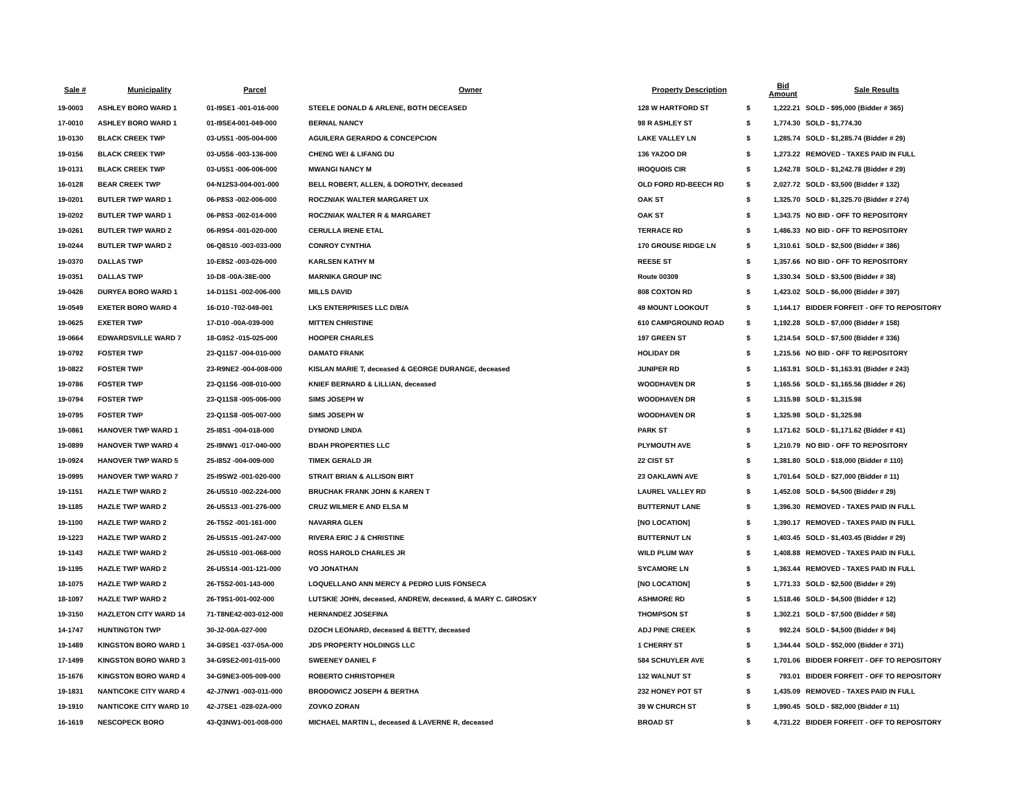| Sale # | Municipality | Parcel | Owner | Property Description | | Bid Amount | Sale Results |
| --- | --- | --- | --- | --- | --- | --- | --- |
| 19-0003 | ASHLEY BORO WARD 1 | 01-I9SE1 -001-016-000 | STEELE DONALD & ARLENE, BOTH DECEASED | 128 W HARTFORD ST | $ | 1,222.21 | SOLD - $95,000 (Bidder # 365) |
| 17-0010 | ASHLEY BORO WARD 1 | 01-I9SE4-001-049-000 | BERNAL NANCY | 98 R ASHLEY ST | $ | 1,774.30 | SOLD - $1,774.30 |
| 19-0130 | BLACK CREEK TWP | 03-U5S1 -005-004-000 | AGUILERA GERARDO & CONCEPCION | LAKE VALLEY LN | $ | 1,285.74 | SOLD - $1,285.74 (Bidder # 29) |
| 19-0156 | BLACK CREEK TWP | 03-U5S6 -003-136-000 | CHENG WEI & LIFANG DU | 136 YAZOO DR | $ | 1,273.22 | REMOVED - TAXES PAID IN FULL |
| 19-0131 | BLACK CREEK TWP | 03-U5S1 -006-006-000 | MWANGI NANCY M | IROQUOIS CIR | $ | 1,242.78 | SOLD - $1,242.78 (Bidder # 29) |
| 16-0128 | BEAR CREEK TWP | 04-N12S3-004-001-000 | BELL ROBERT, ALLEN, & DOROTHY, deceased | OLD FORD RD-BEECH RD | $ | 2,027.72 | SOLD - $3,500 (Bidder # 132) |
| 19-0201 | BUTLER TWP WARD 1 | 06-P8S3 -002-006-000 | ROCZNIAK WALTER MARGARET UX | OAK ST | $ | 1,325.70 | SOLD - $1,325.70 (Bidder # 274) |
| 19-0202 | BUTLER TWP WARD 1 | 06-P8S3 -002-014-000 | ROCZNIAK WALTER R & MARGARET | OAK ST | $ | 1,343.75 | NO BID - OFF TO REPOSITORY |
| 19-0261 | BUTLER TWP WARD 2 | 06-R9S4 -001-020-000 | CERULLA IRENE ETAL | TERRACE RD | $ | 1,486.33 | NO BID - OFF TO REPOSITORY |
| 19-0244 | BUTLER TWP WARD 2 | 06-Q8S10 -003-033-000 | CONROY CYNTHIA | 170 GROUSE RIDGE LN | $ | 1,310.61 | SOLD - $2,500 (Bidder # 386) |
| 19-0370 | DALLAS TWP | 10-E8S2 -003-026-000 | KARLSEN KATHY M | REESE ST | $ | 1,357.66 | NO BID - OFF TO REPOSITORY |
| 19-0351 | DALLAS TWP | 10-D8 -00A-38E-000 | MARNIKA GROUP INC | Route 00309 | $ | 1,330.34 | SOLD - $3,500 (Bidder # 38) |
| 19-0426 | DURYEA BORO WARD 1 | 14-D11S1 -002-006-000 | MILLS DAVID | 808 COXTON RD | $ | 1,423.02 | SOLD - $6,000 (Bidder # 397) |
| 19-0549 | EXETER BORO WARD 4 | 16-D10 -T02-049-001 | LKS ENTERPRISES LLC D/B/A | 49 MOUNT LOOKOUT | $ | 1,144.17 | BIDDER FORFEIT - OFF TO REPOSITORY |
| 19-0625 | EXETER TWP | 17-D10 -00A-039-000 | MITTEN CHRISTINE | 610 CAMPGROUND ROAD | $ | 1,192.28 | SOLD - $7,000 (Bidder # 158) |
| 19-0664 | EDWARDSVILLE WARD 7 | 18-G9S2 -015-025-000 | HOOPER CHARLES | 197 GREEN ST | $ | 1,214.54 | SOLD - $7,500 (Bidder # 336) |
| 19-0792 | FOSTER TWP | 23-Q11S7 -004-010-000 | DAMATO FRANK | HOLIDAY DR | $ | 1,215.56 | NO BID - OFF TO REPOSITORY |
| 19-0822 | FOSTER TWP | 23-R9NE2 -004-008-000 | KISLAN MARIE T, deceased & GEORGE DURANGE, deceased | JUNIPER RD | $ | 1,163.91 | SOLD - $1,163.91 (Bidder # 243) |
| 19-0786 | FOSTER TWP | 23-Q11S6 -008-010-000 | KNIEF BERNARD & LILLIAN, deceased | WOODHAVEN DR | $ | 1,165.56 | SOLD - $1,165.56 (Bidder # 26) |
| 19-0794 | FOSTER TWP | 23-Q11S8 -005-006-000 | SIMS JOSEPH W | WOODHAVEN DR | $ | 1,315.98 | SOLD - $1,315.98 |
| 19-0795 | FOSTER TWP | 23-Q11S8 -005-007-000 | SIMS JOSEPH W | WOODHAVEN DR | $ | 1,325.98 | SOLD - $1,325.98 |
| 19-0861 | HANOVER TWP WARD 1 | 25-I8S1 -004-018-000 | DYMOND LINDA | PARK ST | $ | 1,171.62 | SOLD - $1,171.62 (Bidder # 41) |
| 19-0899 | HANOVER TWP WARD 4 | 25-I9NW1 -017-040-000 | BDAH PROPERTIES LLC | PLYMOUTH AVE | $ | 1,210.79 | NO BID - OFF TO REPOSITORY |
| 19-0924 | HANOVER TWP WARD 5 | 25-I8S2 -004-009-000 | TIMEK GERALD JR | 22 CIST ST | $ | 1,381.80 | SOLD - $18,000 (Bidder # 110) |
| 19-0995 | HANOVER TWP WARD 7 | 25-I9SW2 -001-020-000 | STRAIT BRIAN & ALLISON BIRT | 23 OAKLAWN AVE | $ | 1,701.64 | SOLD - $27,000 (Bidder # 11) |
| 19-1151 | HAZLE TWP WARD 2 | 26-U5S10 -002-224-000 | BRUCHAK FRANK JOHN & KAREN T | LAUREL VALLEY RD | $ | 1,452.08 | SOLD - $4,500 (Bidder # 29) |
| 19-1185 | HAZLE TWP WARD 2 | 26-U5S13 -001-276-000 | CRUZ WILMER E AND ELSA M | BUTTERNUT LANE | $ | 1,396.30 | REMOVED - TAXES PAID IN FULL |
| 19-1100 | HAZLE TWP WARD 2 | 26-T5S2 -001-161-000 | NAVARRA GLEN | [NO LOCATION] | $ | 1,390.17 | REMOVED - TAXES PAID IN FULL |
| 19-1223 | HAZLE TWP WARD 2 | 26-U5S15 -001-247-000 | RIVERA ERIC J & CHRISTINE | BUTTERNUT LN | $ | 1,403.45 | SOLD - $1,403.45 (Bidder # 29) |
| 19-1143 | HAZLE TWP WARD 2 | 26-U5S10 -001-068-000 | ROSS HAROLD CHARLES JR | WILD PLUM WAY | $ | 1,408.88 | REMOVED - TAXES PAID IN FULL |
| 19-1195 | HAZLE TWP WARD 2 | 26-U5S14 -001-121-000 | VO JONATHAN | SYCAMORE LN | $ | 1,363.44 | REMOVED - TAXES PAID IN FULL |
| 18-1075 | HAZLE TWP WARD 2 | 26-T5S2-001-143-000 | LOQUELLANO ANN MERCY & PEDRO LUIS FONSECA | [NO LOCATION] | $ | 1,771.33 | SOLD - $2,500 (Bidder # 29) |
| 18-1097 | HAZLE TWP WARD 2 | 26-T9S1-001-002-000 | LUTSKIE JOHN, deceased, ANDREW, deceased, & MARY C. GIROSKY | ASHMORE RD | $ | 1,518.46 | SOLD - $4,500 (Bidder # 12) |
| 19-3150 | HAZLETON CITY WARD 14 | 71-T8NE42-003-012-000 | HERNANDEZ JOSEFINA | THOMPSON ST | $ | 1,302.21 | SOLD - $7,500 (Bidder # 58) |
| 14-1747 | HUNTINGTON TWP | 30-J2-00A-027-000 | DZOCH LEONARD, deceased & BETTY, deceased | ADJ PINE CREEK | $ | 992.24 | SOLD - $4,500 (Bidder # 94) |
| 19-1489 | KINGSTON BORO WARD 1 | 34-G9SE1 -037-05A-000 | JDS PROPERTY HOLDINGS LLC | 1 CHERRY ST | $ | 1,344.44 | SOLD - $52,000 (Bidder # 371) |
| 17-1499 | KINGSTON BORO WARD 3 | 34-G9SE2-001-015-000 | SWEENEY DANIEL F | 584 SCHUYLER AVE | $ | 1,701.06 | BIDDER FORFEIT - OFF TO REPOSITORY |
| 15-1676 | KINGSTON BORO WARD 4 | 34-G9NE3-005-009-000 | ROBERTO CHRISTOPHER | 132 WALNUT ST | $ | 793.01 | BIDDER FORFEIT - OFF TO REPOSITORY |
| 19-1831 | NANTICOKE CITY WARD 4 | 42-J7NW1 -003-011-000 | BRODOWICZ JOSEPH & BERTHA | 232 HONEY POT ST | $ | 1,435.09 | REMOVED - TAXES PAID IN FULL |
| 19-1910 | NANTICOKE CITY WARD 10 | 42-J7SE1 -028-02A-000 | ZOVKO ZORAN | 39 W CHURCH ST | $ | 1,990.45 | SOLD - $82,000 (Bidder # 11) |
| 16-1619 | NESCOPECK BORO | 43-Q3NW1-001-008-000 | MICHAEL MARTIN L, deceased & LAVERNE R, deceased | BROAD ST | $ | 4,731.22 | BIDDER FORFEIT - OFF TO REPOSITORY |